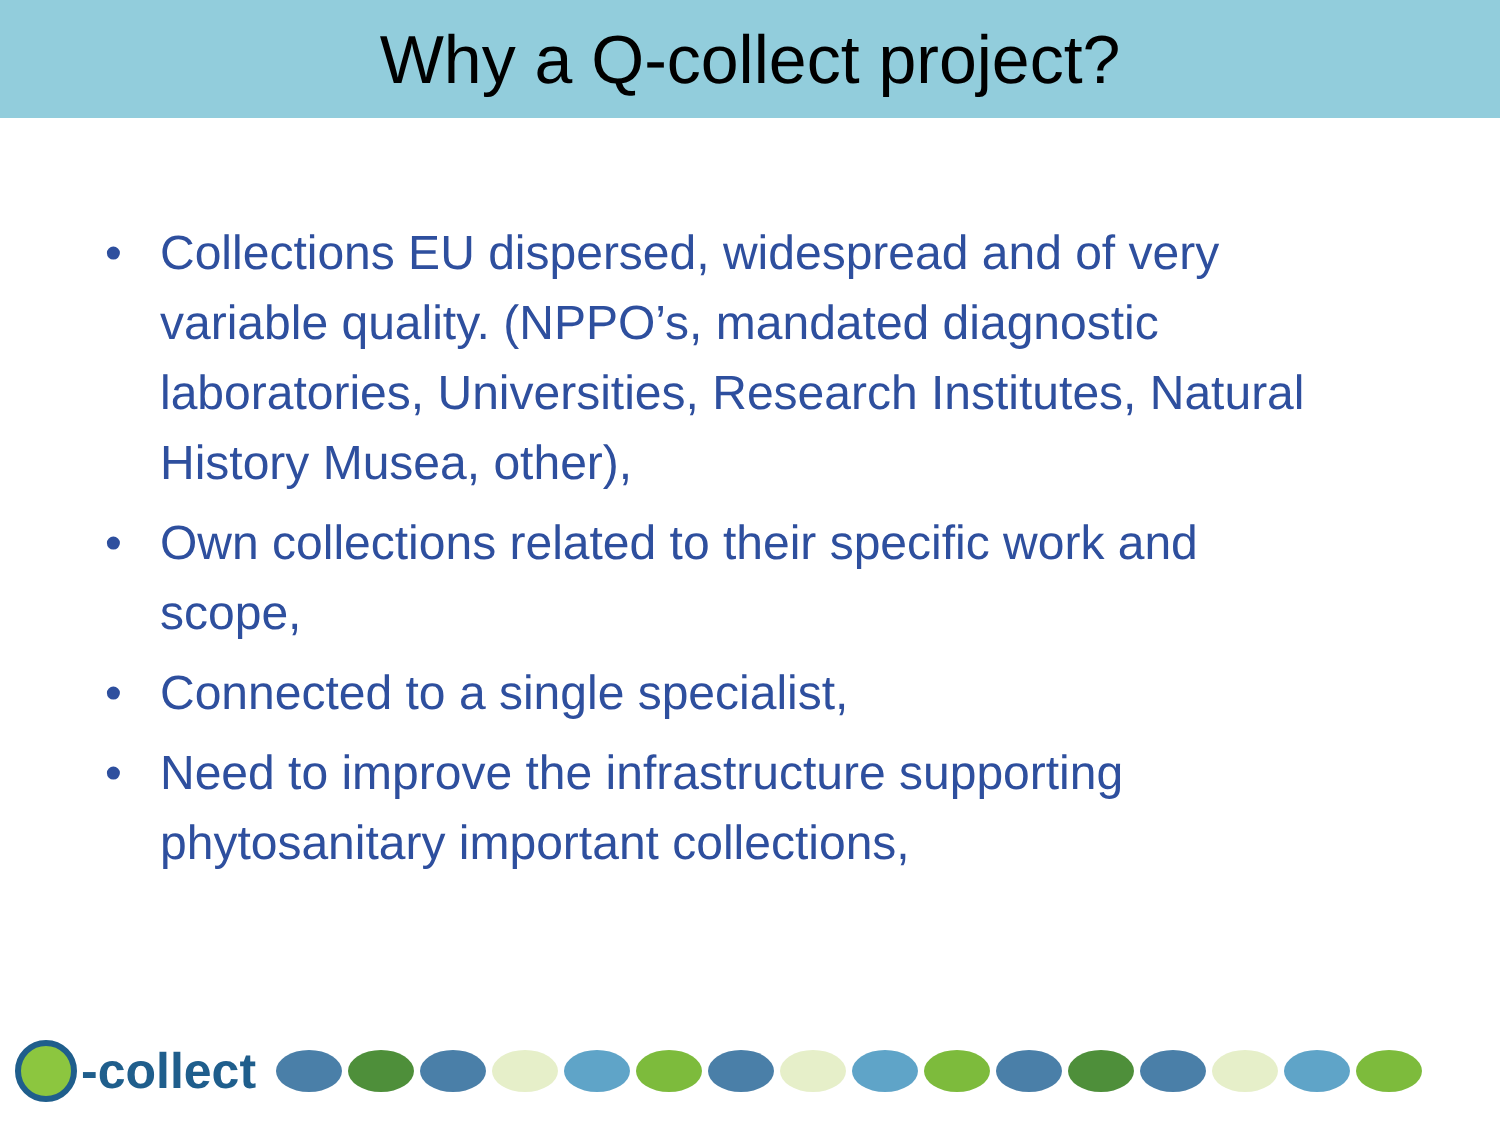Why a Q-collect project?
• Collections EU dispersed, widespread and of very variable quality. (NPPO’s, mandated diagnostic laboratories, Universities, Research Institutes, Natural History Musea, other),
• Own collections related to their specific work and scope,
• Connected to a single specialist,
• Need to improve the infrastructure supporting phytosanitary important collections,
-collect